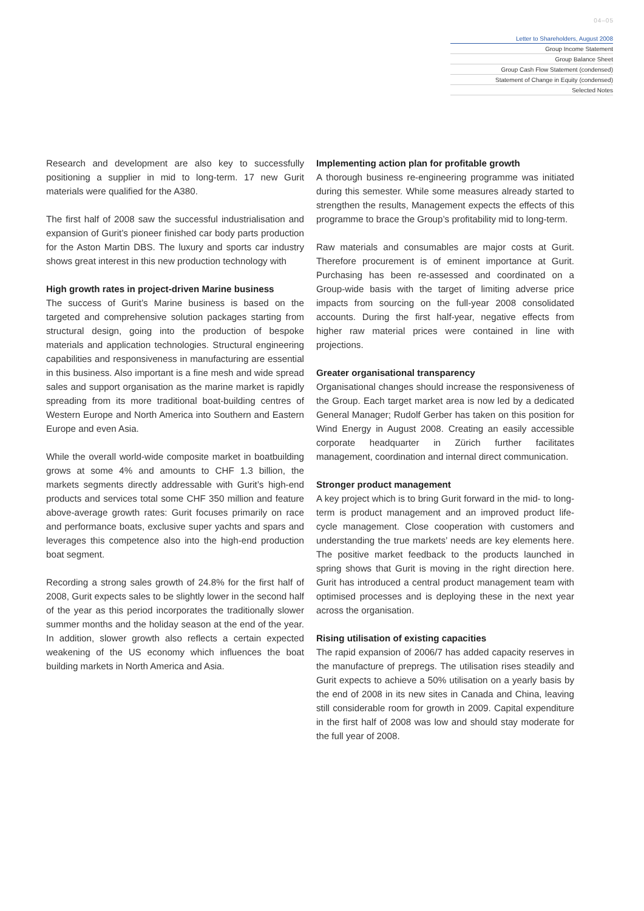04–05
Letter to Shareholders, August 2008
Group Income Statement
Group Balance Sheet
Group Cash Flow Statement (condensed)
Statement of Change in Equity (condensed)
Selected Notes
Research and development are also key to successfully positioning a supplier in mid to long-term. 17 new Gurit materials were qualified for the A380.
The first half of 2008 saw the successful industrialisation and expansion of Gurit’s pioneer finished car body parts production for the Aston Martin DBS. The luxury and sports car industry shows great interest in this new production technology with
High growth rates in project-driven Marine business
The success of Gurit’s Marine business is based on the targeted and comprehensive solution packages starting from structural design, going into the production of bespoke materials and application technologies. Structural engineering capabilities and responsiveness in manufacturing are essential in this business. Also important is a fine mesh and wide spread sales and support organisation as the marine market is rapidly spreading from its more traditional boat-building centres of Western Europe and North America into Southern and Eastern Europe and even Asia.
While the overall world-wide composite market in boatbuilding grows at some 4% and amounts to CHF 1.3 billion, the markets segments directly addressable with Gurit’s high-end products and services total some CHF 350 million and feature above-average growth rates: Gurit focuses primarily on race and performance boats, exclusive super yachts and spars and leverages this competence also into the high-end production boat segment.
Recording a strong sales growth of 24.8% for the first half of 2008, Gurit expects sales to be slightly lower in the second half of the year as this period incorporates the traditionally slower summer months and the holiday season at the end of the year. In addition, slower growth also reflects a certain expected weakening of the US economy which influences the boat building markets in North America and Asia.
Implementing action plan for profitable growth
A thorough business re-engineering programme was initiated during this semester. While some measures already started to strengthen the results, Management expects the effects of this programme to brace the Group’s profitability mid to long-term.
Raw materials and consumables are major costs at Gurit. Therefore procurement is of eminent importance at Gurit. Purchasing has been re-assessed and coordinated on a Group-wide basis with the target of limiting adverse price impacts from sourcing on the full-year 2008 consolidated accounts. During the first half-year, negative effects from higher raw material prices were contained in line with projections.
Greater organisational transparency
Organisational changes should increase the responsiveness of the Group. Each target market area is now led by a dedicated General Manager; Rudolf Gerber has taken on this position for Wind Energy in August 2008. Creating an easily accessible corporate headquarter in Zürich further facilitates management, coordination and internal direct communication.
Stronger product management
A key project which is to bring Gurit forward in the mid- to long-term is product management and an improved product life-cycle management. Close cooperation with customers and understanding the true markets’ needs are key elements here. The positive market feedback to the products launched in spring shows that Gurit is moving in the right direction here. Gurit has introduced a central product management team with optimised processes and is deploying these in the next year across the organisation.
Rising utilisation of existing capacities
The rapid expansion of 2006/7 has added capacity reserves in the manufacture of prepregs. The utilisation rises steadily and Gurit expects to achieve a 50% utilisation on a yearly basis by the end of 2008 in its new sites in Canada and China, leaving still considerable room for growth in 2009. Capital expenditure in the first half of 2008 was low and should stay moderate for the full year of 2008.